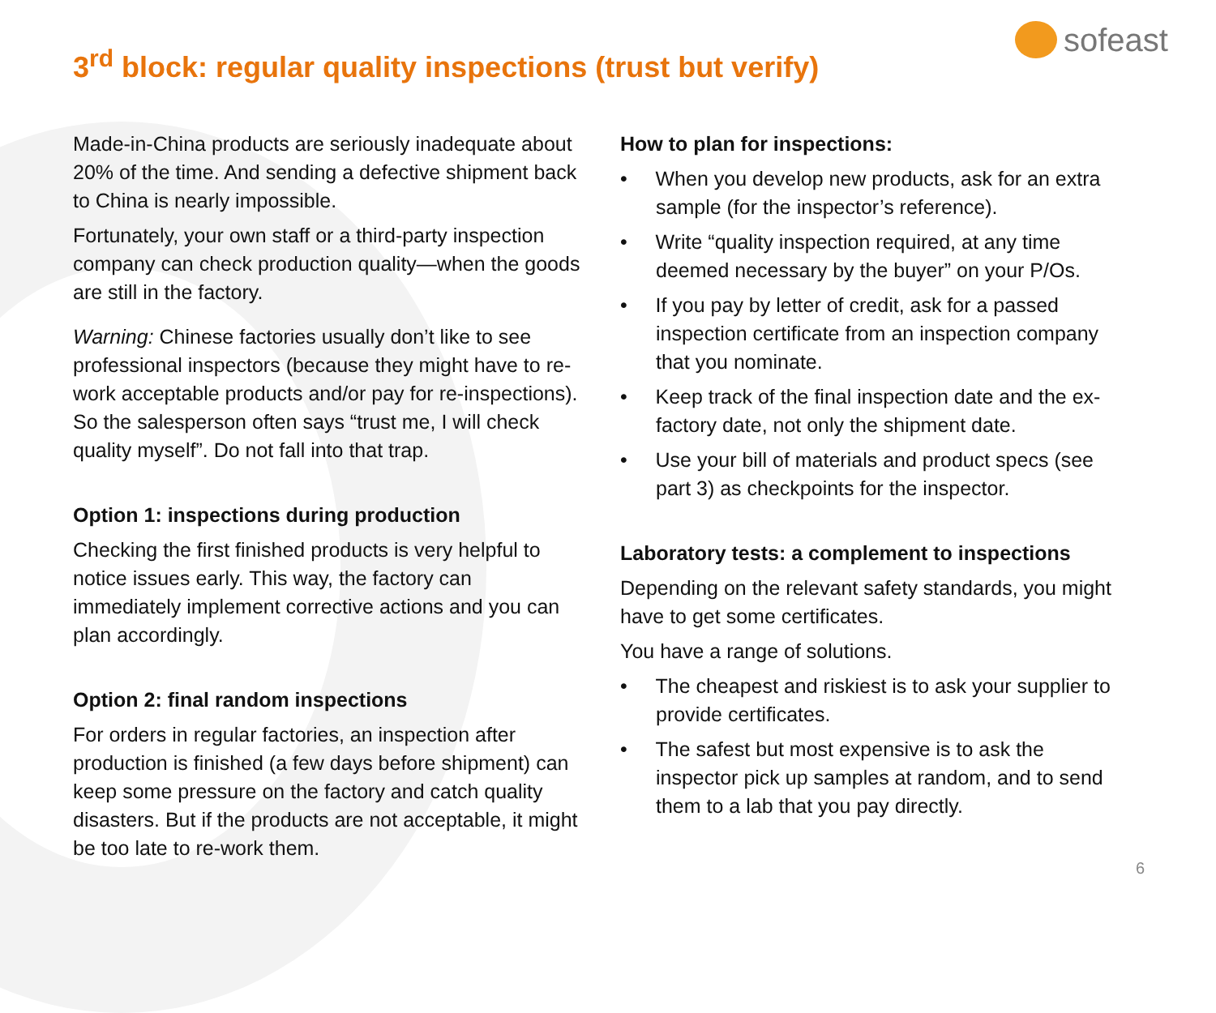3<sup>rd</sup> block: regular quality inspections (trust but verify)
sofeast
Made-in-China products are seriously inadequate about 20% of the time. And sending a defective shipment back to China is nearly impossible.
Fortunately, your own staff or a third-party inspection company can check production quality—when the goods are still in the factory.
Warning: Chinese factories usually don’t like to see professional inspectors (because they might have to re-work acceptable products and/or pay for re-inspections). So the salesperson often says “trust me, I will check quality myself”. Do not fall into that trap.
Option 1: inspections during production
Checking the first finished products is very helpful to notice issues early. This way, the factory can immediately implement corrective actions and you can plan accordingly.
Option 2: final random inspections
For orders in regular factories, an inspection after production is finished (a few days before shipment) can keep some pressure on the factory and catch quality disasters. But if the products are not acceptable, it might be too late to re-work them.
How to plan for inspections:
• When you develop new products, ask for an extra sample (for the inspector’s reference).
• Write “quality inspection required, at any time deemed necessary by the buyer” on your P/Os.
• If you pay by letter of credit, ask for a passed inspection certificate from an inspection company that you nominate.
• Keep track of the final inspection date and the ex-factory date, not only the shipment date.
• Use your bill of materials and product specs (see part 3) as checkpoints for the inspector.
Laboratory tests: a complement to inspections
Depending on the relevant safety standards, you might have to get some certificates.
You have a range of solutions.
• The cheapest and riskiest is to ask your supplier to provide certificates.
• The safest but most expensive is to ask the inspector pick up samples at random, and to send them to a lab that you pay directly.
6